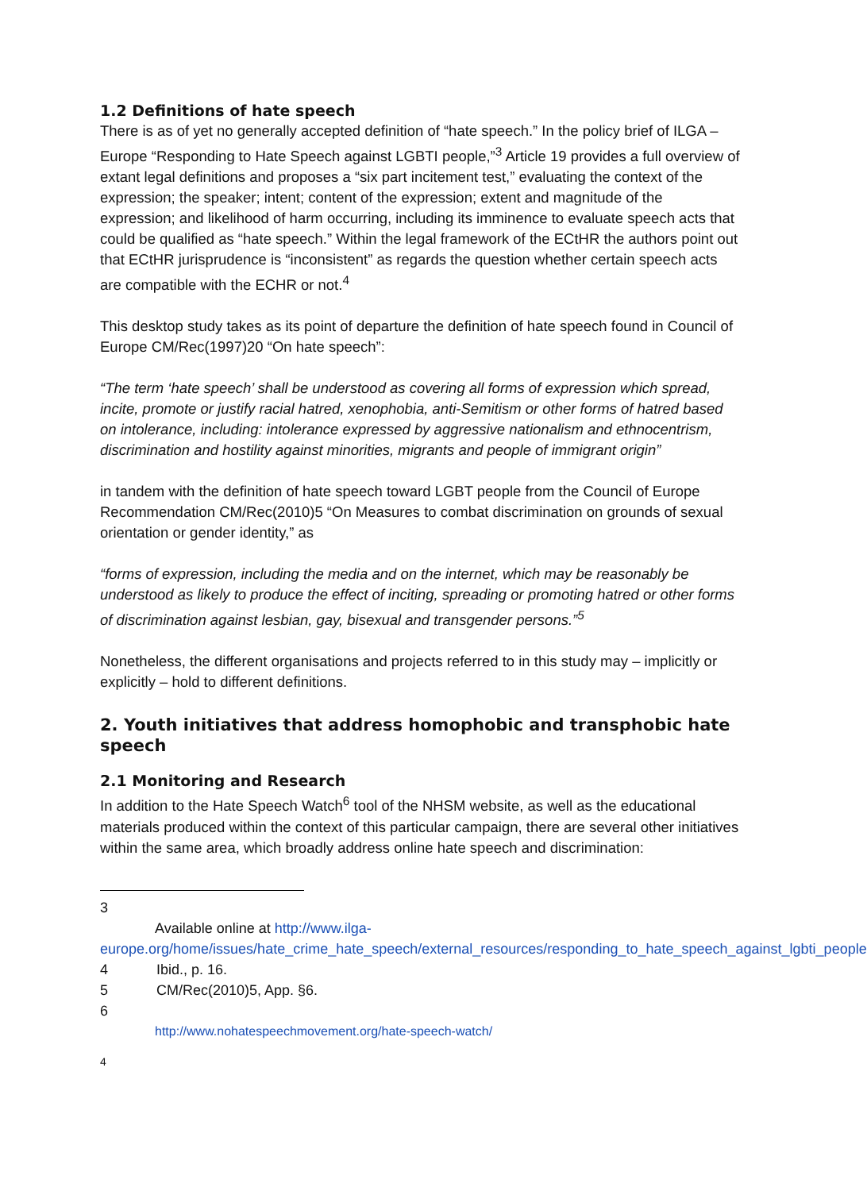1.2 Definitions of hate speech
There is as of yet no generally accepted definition of “hate speech.” In the policy brief of ILGA –Europe “Responding to Hate Speech against LGBTI people,”<sup>3</sup> Article 19 provides a full overview of extant legal definitions and proposes a “six part incitement test,” evaluating the context of the expression; the speaker; intent; content of the expression; extent and magnitude of the expression; and likelihood of harm occurring, including its imminence to evaluate speech acts that could be qualified as “hate speech.” Within the legal framework of the ECtHR the authors point out that ECtHR jurisprudence is “inconsistent” as regards the question whether certain speech acts are compatible with the ECHR or not.<sup>4</sup>
This desktop study takes as its point of departure the definition of hate speech found in Council of Europe CM/Rec(1997)20 “On hate speech”:
“The term ‘hate speech’ shall be understood as covering all forms of expression which spread, incite, promote or justify racial hatred, xenophobia, anti-Semitism or other forms of hatred based on intolerance, including: intolerance expressed by aggressive nationalism and ethnocentrism, discrimination and hostility against minorities, migrants and people of immigrant origin”
in tandem with the definition of hate speech toward LGBT people from the Council of Europe Recommendation CM/Rec(2010)5 “On Measures to combat discrimination on grounds of sexual orientation or gender identity,” as
“forms of expression, including the media and on the internet, which may be reasonably be understood as likely to produce the effect of inciting, spreading or promoting hatred or other forms of discrimination against lesbian, gay, bisexual and transgender persons.”<sup>5</sup>
Nonetheless, the different organisations and projects referred to in this study may – implicitly or explicitly – hold to different definitions.
2. Youth initiatives that address homophobic and transphobic hate speech
2.1 Monitoring and Research
In addition to the Hate Speech Watch<sup>6</sup> tool of the NHSM website, as well as the educational materials produced within the context of this particular campaign, there are several other initiatives within the same area, which broadly address online hate speech and discrimination:
3
Available online at http://www.ilga-
europe.org/home/issues/hate_crime_hate_speech/external_resources/responding_to_hate_speech_against_lgbti_people
4 Ibid., p. 16.
5 CM/Rec(2010)5, App. §6.
6
http://www.nohatespeechmovement.org/hate-speech-watch/
4